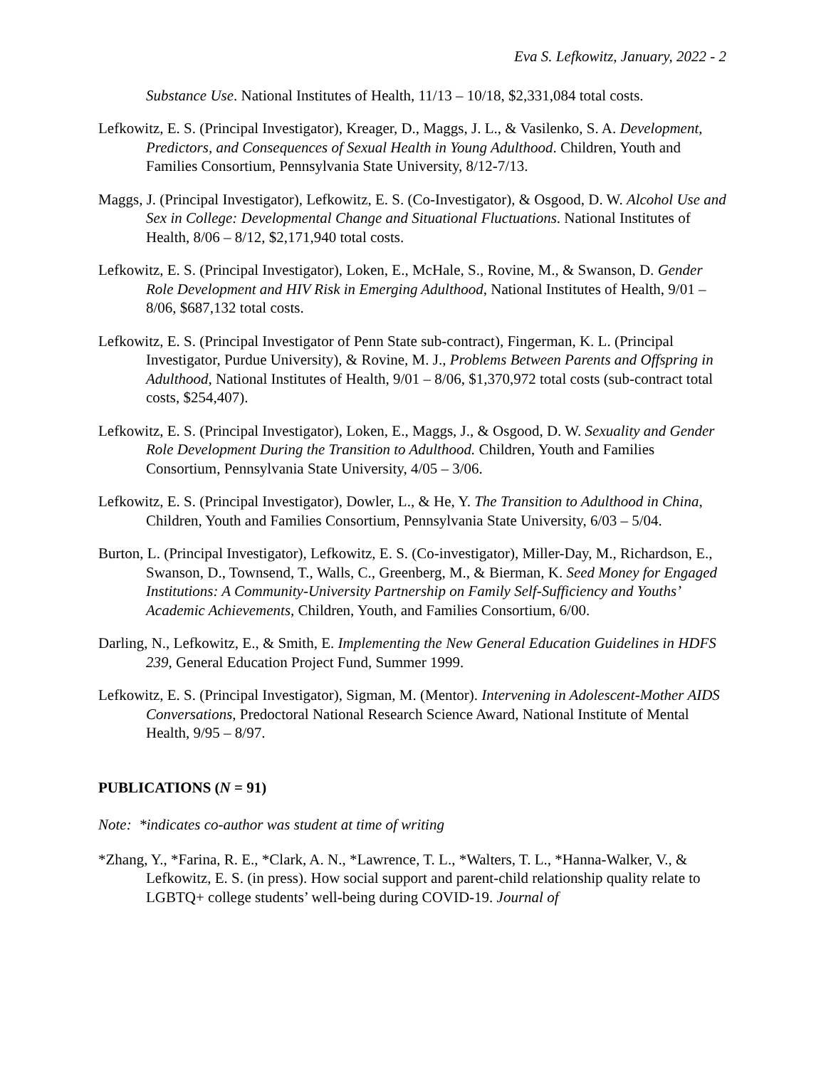Eva S. Lefkowitz, January, 2022 - 2
Substance Use. National Institutes of Health, 11/13 – 10/18, $2,331,084 total costs.
Lefkowitz, E. S. (Principal Investigator), Kreager, D., Maggs, J. L., & Vasilenko, S. A. Development, Predictors, and Consequences of Sexual Health in Young Adulthood. Children, Youth and Families Consortium, Pennsylvania State University, 8/12-7/13.
Maggs, J. (Principal Investigator), Lefkowitz, E. S. (Co-Investigator), & Osgood, D. W. Alcohol Use and Sex in College: Developmental Change and Situational Fluctuations. National Institutes of Health, 8/06 – 8/12, $2,171,940 total costs.
Lefkowitz, E. S. (Principal Investigator), Loken, E., McHale, S., Rovine, M., & Swanson, D. Gender Role Development and HIV Risk in Emerging Adulthood, National Institutes of Health, 9/01 – 8/06, $687,132 total costs.
Lefkowitz, E. S. (Principal Investigator of Penn State sub-contract), Fingerman, K. L. (Principal Investigator, Purdue University), & Rovine, M. J., Problems Between Parents and Offspring in Adulthood, National Institutes of Health, 9/01 – 8/06, $1,370,972 total costs (sub-contract total costs, $254,407).
Lefkowitz, E. S. (Principal Investigator), Loken, E., Maggs, J., & Osgood, D. W. Sexuality and Gender Role Development During the Transition to Adulthood. Children, Youth and Families Consortium, Pennsylvania State University, 4/05 – 3/06.
Lefkowitz, E. S. (Principal Investigator), Dowler, L., & He, Y. The Transition to Adulthood in China, Children, Youth and Families Consortium, Pennsylvania State University, 6/03 – 5/04.
Burton, L. (Principal Investigator), Lefkowitz, E. S. (Co-investigator), Miller-Day, M., Richardson, E., Swanson, D., Townsend, T., Walls, C., Greenberg, M., & Bierman, K. Seed Money for Engaged Institutions: A Community-University Partnership on Family Self-Sufficiency and Youths’ Academic Achievements, Children, Youth, and Families Consortium, 6/00.
Darling, N., Lefkowitz, E., & Smith, E. Implementing the New General Education Guidelines in HDFS 239, General Education Project Fund, Summer 1999.
Lefkowitz, E. S. (Principal Investigator), Sigman, M. (Mentor). Intervening in Adolescent-Mother AIDS Conversations, Predoctoral National Research Science Award, National Institute of Mental Health, 9/95 – 8/97.
PUBLICATIONS (N = 91)
Note: *indicates co-author was student at time of writing
*Zhang, Y., *Farina, R. E., *Clark, A. N., *Lawrence, T. L., *Walters, T. L., *Hanna-Walker, V., & Lefkowitz, E. S. (in press). How social support and parent-child relationship quality relate to LGBTQ+ college students’ well-being during COVID-19. Journal of